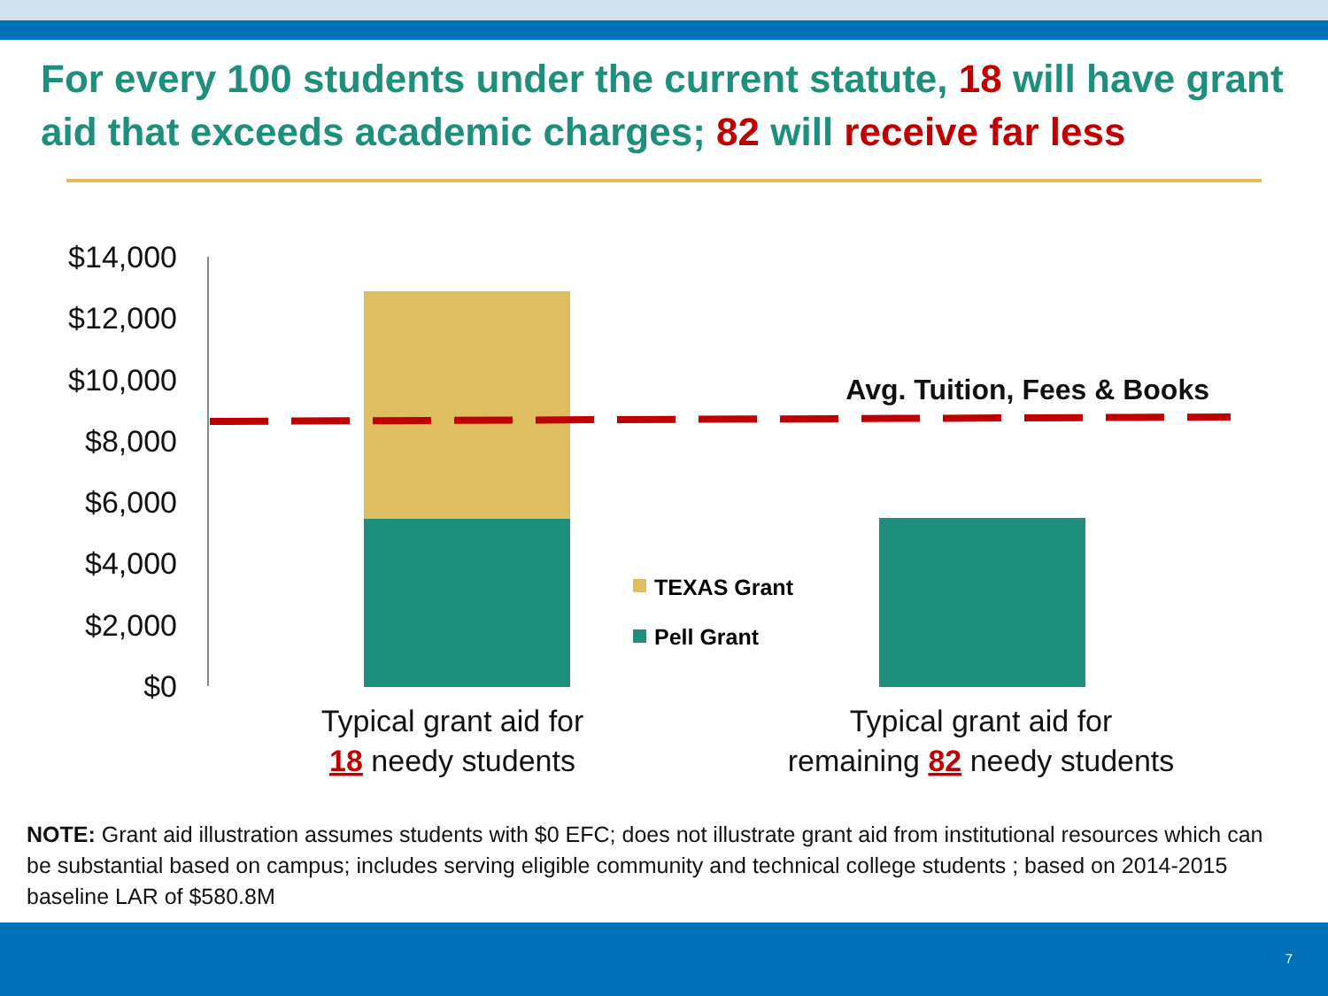For every 100 students under the current statute, 18 will have grant aid that exceeds academic charges; 82 will receive far less
$14,000
$12,000
$10,000
$8,000
$6,000
$4,000
$2,000
$0
Avg. Tuition, Fees & Books
TEXAS Grant
Pell Grant
Typical grant aid for
18 needy students
Typical grant aid for
remaining 82 needy students
NOTE: Grant aid illustration assumes students with $0 EFC; does not illustrate grant aid from institutional resources which can be substantial based on campus; includes serving eligible community and technical college students ; based on 2014-2015 baseline LAR of $580.8M
7